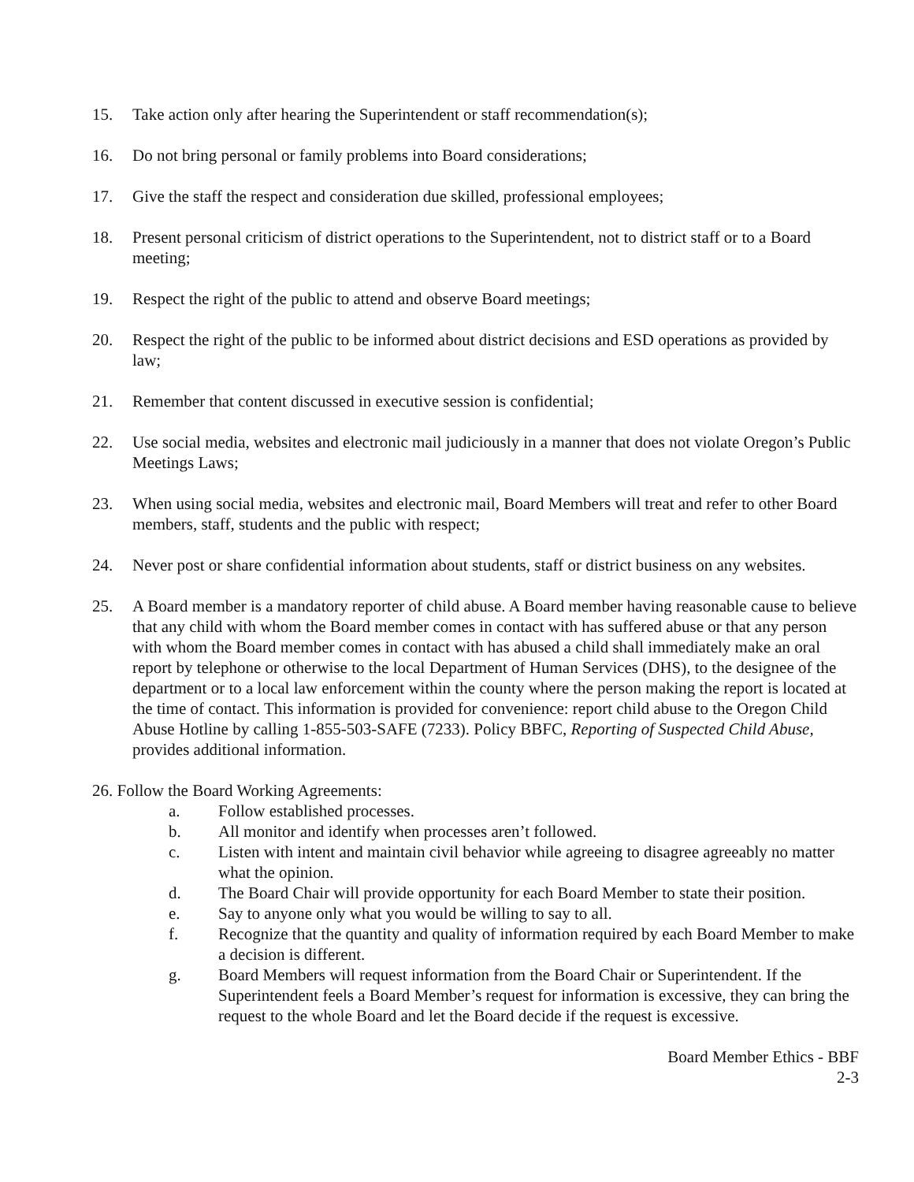15. Take action only after hearing the Superintendent or staff recommendation(s);
16. Do not bring personal or family problems into Board considerations;
17. Give the staff the respect and consideration due skilled, professional employees;
18. Present personal criticism of district operations to the Superintendent, not to district staff or to a Board meeting;
19. Respect the right of the public to attend and observe Board meetings;
20. Respect the right of the public to be informed about district decisions and ESD operations as provided by law;
21. Remember that content discussed in executive session is confidential;
22. Use social media, websites and electronic mail judiciously in a manner that does not violate Oregon’s Public Meetings Laws;
23. When using social media, websites and electronic mail, Board Members will treat and refer to other Board members, staff, students and the public with respect;
24. Never post or share confidential information about students, staff or district business on any websites.
25. A Board member is a mandatory reporter of child abuse. A Board member having reasonable cause to believe that any child with whom the Board member comes in contact with has suffered abuse or that any person with whom the Board member comes in contact with has abused a child shall immediately make an oral report by telephone or otherwise to the local Department of Human Services (DHS), to the designee of the department or to a local law enforcement within the county where the person making the report is located at the time of contact. This information is provided for convenience: report child abuse to the Oregon Child Abuse Hotline by calling 1-855-503-SAFE (7233). Policy BBFC, Reporting of Suspected Child Abuse, provides additional information.
26. Follow the Board Working Agreements:
a. Follow established processes.
b. All monitor and identify when processes aren’t followed.
c. Listen with intent and maintain civil behavior while agreeing to disagree agreeably no matter what the opinion.
d. The Board Chair will provide opportunity for each Board Member to state their position.
e. Say to anyone only what you would be willing to say to all.
f. Recognize that the quantity and quality of information required by each Board Member to make a decision is different.
g. Board Members will request information from the Board Chair or Superintendent. If the Superintendent feels a Board Member’s request for information is excessive, they can bring the request to the whole Board and let the Board decide if the request is excessive.
Board Member Ethics - BBF
2-3